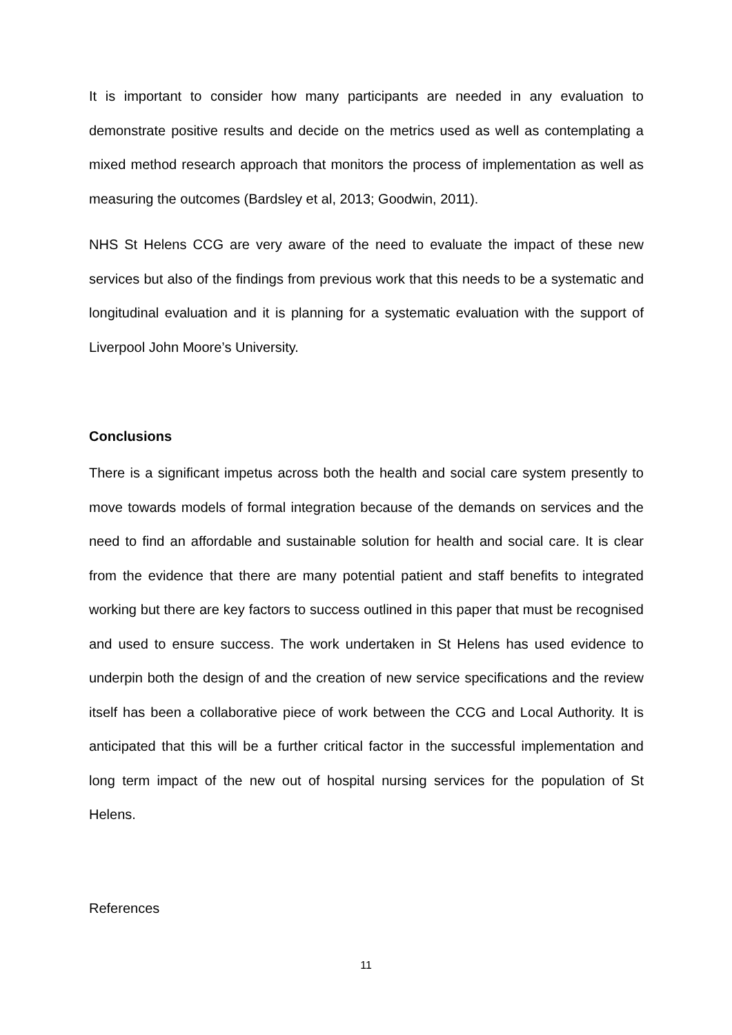It is important to consider how many participants are needed in any evaluation to demonstrate positive results and decide on the metrics used as well as contemplating a mixed method research approach that monitors the process of implementation as well as measuring the outcomes (Bardsley et al, 2013; Goodwin, 2011).
NHS St Helens CCG are very aware of the need to evaluate the impact of these new services but also of the findings from previous work that this needs to be a systematic and longitudinal evaluation and it is planning for a systematic evaluation with the support of Liverpool John Moore’s University.
Conclusions
There is a significant impetus across both the health and social care system presently to move towards models of formal integration because of the demands on services and the need to find an affordable and sustainable solution for health and social care. It is clear from the evidence that there are many potential patient and staff benefits to integrated working but there are key factors to success outlined in this paper that must be recognised and used to ensure success. The work undertaken in St Helens has used evidence to underpin both the design of and the creation of new service specifications and the review itself has been a collaborative piece of work between the CCG and Local Authority. It is anticipated that this will be a further critical factor in the successful implementation and long term impact of the new out of hospital nursing services for the population of St Helens.
References
11